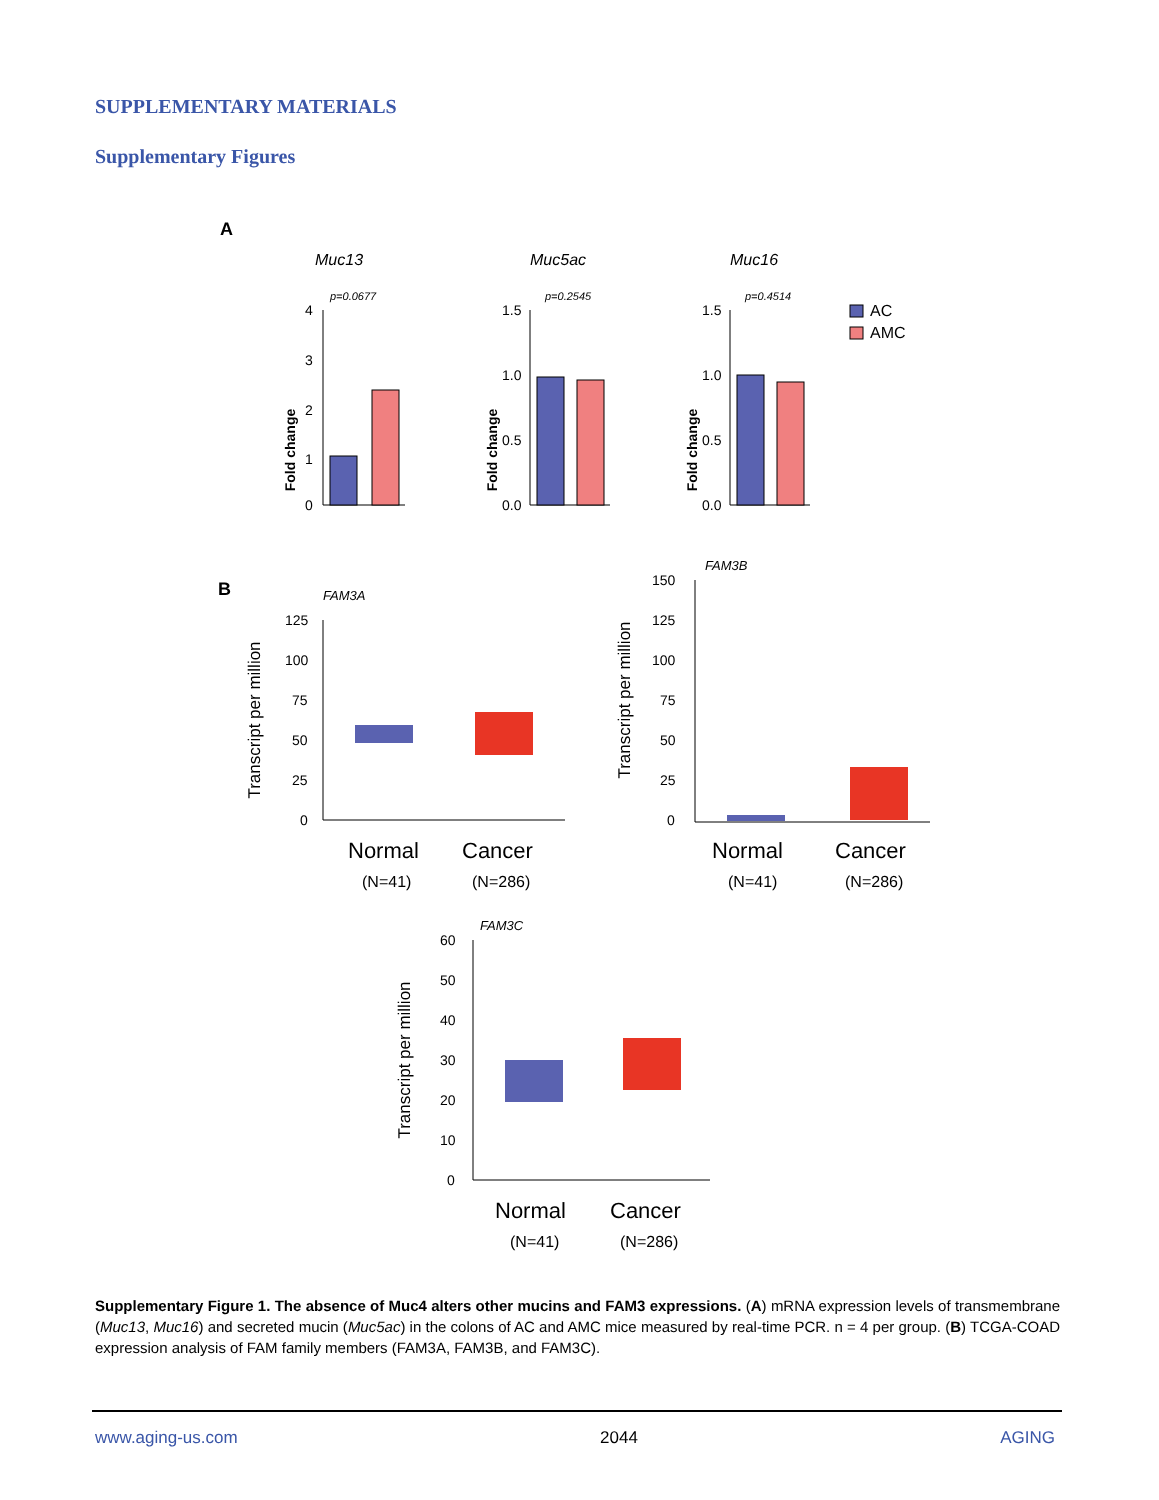SUPPLEMENTARY MATERIALS
Supplementary Figures
A
Muc13
Muc5ac
Muc16
p=0.0677
p=0.2545
p=0.4514
4
3
2
1
0
Fold change
1.5
1.0
0.5
0.0
Fold change
1.5
1.0
0.5
0.0
Fold change
AC
AMC
B
FAM3A
125
100
75
50
25
0
Transcript per million
Normal
Cancer
(N=41)
(N=286)
FAM3B
150
125
100
75
50
25
0
Transcript per million
Normal
Cancer
(N=41)
(N=286)
FAM3C
60
50
40
30
20
10
0
Transcript per million
Normal
Cancer
(N=41)
(N=286)
Supplementary Figure 1. The absence of Muc4 alters other mucins and FAM3 expressions. (A) mRNA expression levels of transmembrane (Muc13, Muc16) and secreted mucin (Muc5ac) in the colons of AC and AMC mice measured by real-time PCR. n = 4 per group. (B) TCGA-COAD expression analysis of FAM family members (FAM3A, FAM3B, and FAM3C).
www.aging-us.com 2044 AGING